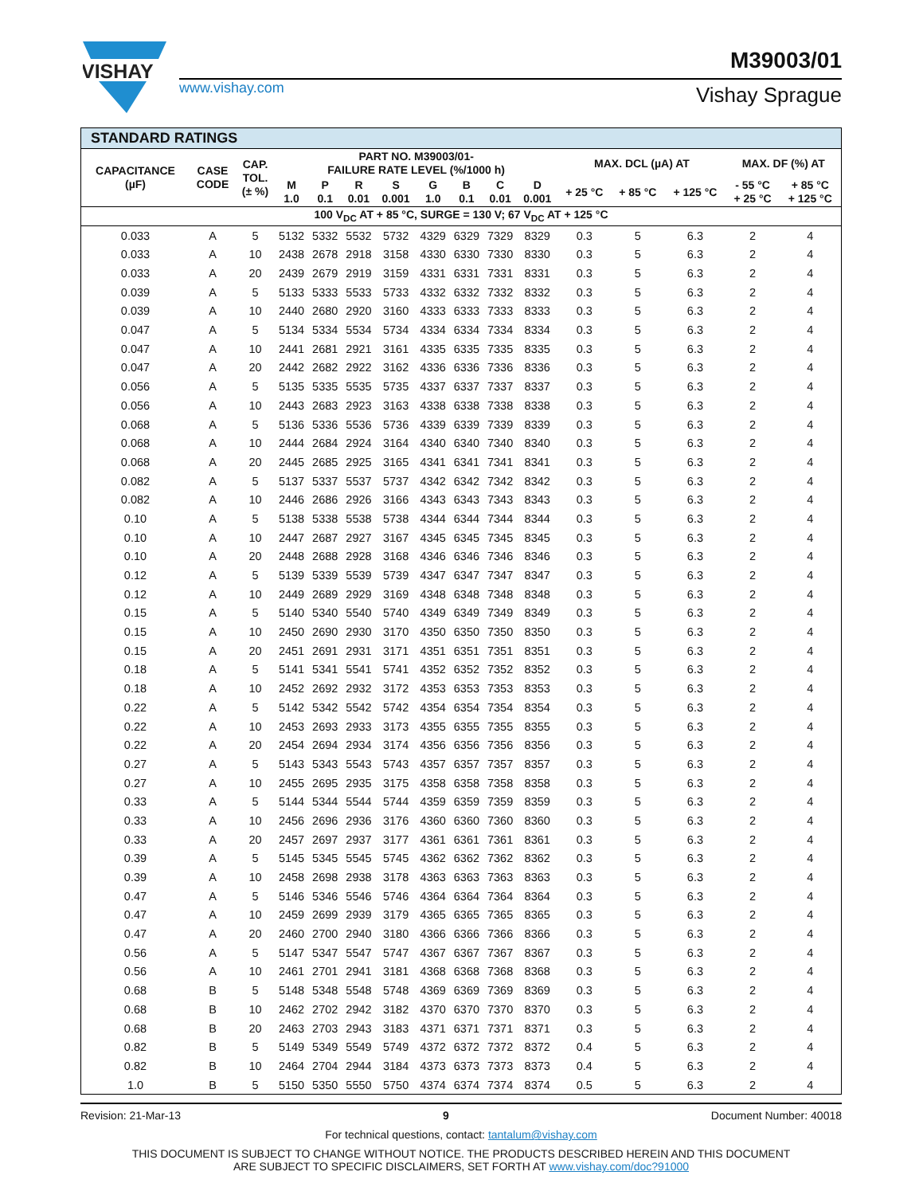VISHAY
M39003/01
www.vishay.com Vishay Sprague
| STANDARD RATINGS | | | | | | | | | | | | | | | |
| --- | --- | --- | --- | --- | --- | --- | --- | --- | --- | --- | --- | --- | --- | --- | --- |
| CAPACITANCE (µF) | CASE CODE | CAP. TOL. (± %) | PART NO. M39003/01- FAILURE RATE LEVEL (%/1000 h) | | | | | | | | MAX. DCL (µA) AT | | | MAX. DF (%) AT | |
| | | | M 1.0 | P 0.1 | R 0.01 | S 0.001 | G 1.0 | B 0.1 | C 0.01 | D 0.001 | + 25 °C | + 85 °C | + 125 °C | - 55 °C + 25 °C | + 85 °C + 125 °C |
| 100 V<sub>DC</sub> AT + 85 °C, SURGE = 130 V; 67 V<sub>DC</sub> AT + 125 °C | | | | | | | | | | | | | | | |
| 0.033 | A | 5 | 5132 | 5332 | 5532 | 5732 | 4329 | 6329 | 7329 | 8329 | 0.3 | 5 | 6.3 | 2 | 4 |
| 0.033 | A | 10 | 2438 | 2678 | 2918 | 3158 | 4330 | 6330 | 7330 | 8330 | 0.3 | 5 | 6.3 | 2 | 4 |
| 0.033 | A | 20 | 2439 | 2679 | 2919 | 3159 | 4331 | 6331 | 7331 | 8331 | 0.3 | 5 | 6.3 | 2 | 4 |
| 0.039 | A | 5 | 5133 | 5333 | 5533 | 5733 | 4332 | 6332 | 7332 | 8332 | 0.3 | 5 | 6.3 | 2 | 4 |
| 0.039 | A | 10 | 2440 | 2680 | 2920 | 3160 | 4333 | 6333 | 7333 | 8333 | 0.3 | 5 | 6.3 | 2 | 4 |
| 0.047 | A | 5 | 5134 | 5334 | 5534 | 5734 | 4334 | 6334 | 7334 | 8334 | 0.3 | 5 | 6.3 | 2 | 4 |
| 0.047 | A | 10 | 2441 | 2681 | 2921 | 3161 | 4335 | 6335 | 7335 | 8335 | 0.3 | 5 | 6.3 | 2 | 4 |
| 0.047 | A | 20 | 2442 | 2682 | 2922 | 3162 | 4336 | 6336 | 7336 | 8336 | 0.3 | 5 | 6.3 | 2 | 4 |
| 0.056 | A | 5 | 5135 | 5335 | 5535 | 5735 | 4337 | 6337 | 7337 | 8337 | 0.3 | 5 | 6.3 | 2 | 4 |
| 0.056 | A | 10 | 2443 | 2683 | 2923 | 3163 | 4338 | 6338 | 7338 | 8338 | 0.3 | 5 | 6.3 | 2 | 4 |
| 0.068 | A | 5 | 5136 | 5336 | 5536 | 5736 | 4339 | 6339 | 7339 | 8339 | 0.3 | 5 | 6.3 | 2 | 4 |
| 0.068 | A | 10 | 2444 | 2684 | 2924 | 3164 | 4340 | 6340 | 7340 | 8340 | 0.3 | 5 | 6.3 | 2 | 4 |
| 0.068 | A | 20 | 2445 | 2685 | 2925 | 3165 | 4341 | 6341 | 7341 | 8341 | 0.3 | 5 | 6.3 | 2 | 4 |
| 0.082 | A | 5 | 5137 | 5337 | 5537 | 5737 | 4342 | 6342 | 7342 | 8342 | 0.3 | 5 | 6.3 | 2 | 4 |
| 0.082 | A | 10 | 2446 | 2686 | 2926 | 3166 | 4343 | 6343 | 7343 | 8343 | 0.3 | 5 | 6.3 | 2 | 4 |
| 0.10 | A | 5 | 5138 | 5338 | 5538 | 5738 | 4344 | 6344 | 7344 | 8344 | 0.3 | 5 | 6.3 | 2 | 4 |
| 0.10 | A | 10 | 2447 | 2687 | 2927 | 3167 | 4345 | 6345 | 7345 | 8345 | 0.3 | 5 | 6.3 | 2 | 4 |
| 0.10 | A | 20 | 2448 | 2688 | 2928 | 3168 | 4346 | 6346 | 7346 | 8346 | 0.3 | 5 | 6.3 | 2 | 4 |
| 0.12 | A | 5 | 5139 | 5339 | 5539 | 5739 | 4347 | 6347 | 7347 | 8347 | 0.3 | 5 | 6.3 | 2 | 4 |
| 0.12 | A | 10 | 2449 | 2689 | 2929 | 3169 | 4348 | 6348 | 7348 | 8348 | 0.3 | 5 | 6.3 | 2 | 4 |
| 0.15 | A | 5 | 5140 | 5340 | 5540 | 5740 | 4349 | 6349 | 7349 | 8349 | 0.3 | 5 | 6.3 | 2 | 4 |
| 0.15 | A | 10 | 2450 | 2690 | 2930 | 3170 | 4350 | 6350 | 7350 | 8350 | 0.3 | 5 | 6.3 | 2 | 4 |
| 0.15 | A | 20 | 2451 | 2691 | 2931 | 3171 | 4351 | 6351 | 7351 | 8351 | 0.3 | 5 | 6.3 | 2 | 4 |
| 0.18 | A | 5 | 5141 | 5341 | 5541 | 5741 | 4352 | 6352 | 7352 | 8352 | 0.3 | 5 | 6.3 | 2 | 4 |
| 0.18 | A | 10 | 2452 | 2692 | 2932 | 3172 | 4353 | 6353 | 7353 | 8353 | 0.3 | 5 | 6.3 | 2 | 4 |
| 0.22 | A | 5 | 5142 | 5342 | 5542 | 5742 | 4354 | 6354 | 7354 | 8354 | 0.3 | 5 | 6.3 | 2 | 4 |
| 0.22 | A | 10 | 2453 | 2693 | 2933 | 3173 | 4355 | 6355 | 7355 | 8355 | 0.3 | 5 | 6.3 | 2 | 4 |
| 0.22 | A | 20 | 2454 | 2694 | 2934 | 3174 | 4356 | 6356 | 7356 | 8356 | 0.3 | 5 | 6.3 | 2 | 4 |
| 0.27 | A | 5 | 5143 | 5343 | 5543 | 5743 | 4357 | 6357 | 7357 | 8357 | 0.3 | 5 | 6.3 | 2 | 4 |
| 0.27 | A | 10 | 2455 | 2695 | 2935 | 3175 | 4358 | 6358 | 7358 | 8358 | 0.3 | 5 | 6.3 | 2 | 4 |
| 0.33 | A | 5 | 5144 | 5344 | 5544 | 5744 | 4359 | 6359 | 7359 | 8359 | 0.3 | 5 | 6.3 | 2 | 4 |
| 0.33 | A | 10 | 2456 | 2696 | 2936 | 3176 | 4360 | 6360 | 7360 | 8360 | 0.3 | 5 | 6.3 | 2 | 4 |
| 0.33 | A | 20 | 2457 | 2697 | 2937 | 3177 | 4361 | 6361 | 7361 | 8361 | 0.3 | 5 | 6.3 | 2 | 4 |
| 0.39 | A | 5 | 5145 | 5345 | 5545 | 5745 | 4362 | 6362 | 7362 | 8362 | 0.3 | 5 | 6.3 | 2 | 4 |
| 0.39 | A | 10 | 2458 | 2698 | 2938 | 3178 | 4363 | 6363 | 7363 | 8363 | 0.3 | 5 | 6.3 | 2 | 4 |
| 0.47 | A | 5 | 5146 | 5346 | 5546 | 5746 | 4364 | 6364 | 7364 | 8364 | 0.3 | 5 | 6.3 | 2 | 4 |
| 0.47 | A | 10 | 2459 | 2699 | 2939 | 3179 | 4365 | 6365 | 7365 | 8365 | 0.3 | 5 | 6.3 | 2 | 4 |
| 0.47 | A | 20 | 2460 | 2700 | 2940 | 3180 | 4366 | 6366 | 7366 | 8366 | 0.3 | 5 | 6.3 | 2 | 4 |
| 0.56 | A | 5 | 5147 | 5347 | 5547 | 5747 | 4367 | 6367 | 7367 | 8367 | 0.3 | 5 | 6.3 | 2 | 4 |
| 0.56 | A | 10 | 2461 | 2701 | 2941 | 3181 | 4368 | 6368 | 7368 | 8368 | 0.3 | 5 | 6.3 | 2 | 4 |
| 0.68 | B | 5 | 5148 | 5348 | 5548 | 5748 | 4369 | 6369 | 7369 | 8369 | 0.3 | 5 | 6.3 | 2 | 4 |
| 0.68 | B | 10 | 2462 | 2702 | 2942 | 3182 | 4370 | 6370 | 7370 | 8370 | 0.3 | 5 | 6.3 | 2 | 4 |
| 0.68 | B | 20 | 2463 | 2703 | 2943 | 3183 | 4371 | 6371 | 7371 | 8371 | 0.3 | 5 | 6.3 | 2 | 4 |
| 0.82 | B | 5 | 5149 | 5349 | 5549 | 5749 | 4372 | 6372 | 7372 | 8372 | 0.4 | 5 | 6.3 | 2 | 4 |
| 0.82 | B | 10 | 2464 | 2704 | 2944 | 3184 | 4373 | 6373 | 7373 | 8373 | 0.4 | 5 | 6.3 | 2 | 4 |
| 1.0 | B | 5 | 5150 | 5350 | 5550 | 5750 | 4374 | 6374 | 7374 | 8374 | 0.5 | 5 | 6.3 | 2 | 4 |
Revision: 21-Mar-13 9 Document Number: 40018
For technical questions, contact: tantalum@vishay.com
THIS DOCUMENT IS SUBJECT TO CHANGE WITHOUT NOTICE. THE PRODUCTS DESCRIBED HEREIN AND THIS DOCUMENT
ARE SUBJECT TO SPECIFIC DISCLAIMERS, SET FORTH AT www.vishay.com/doc?91000